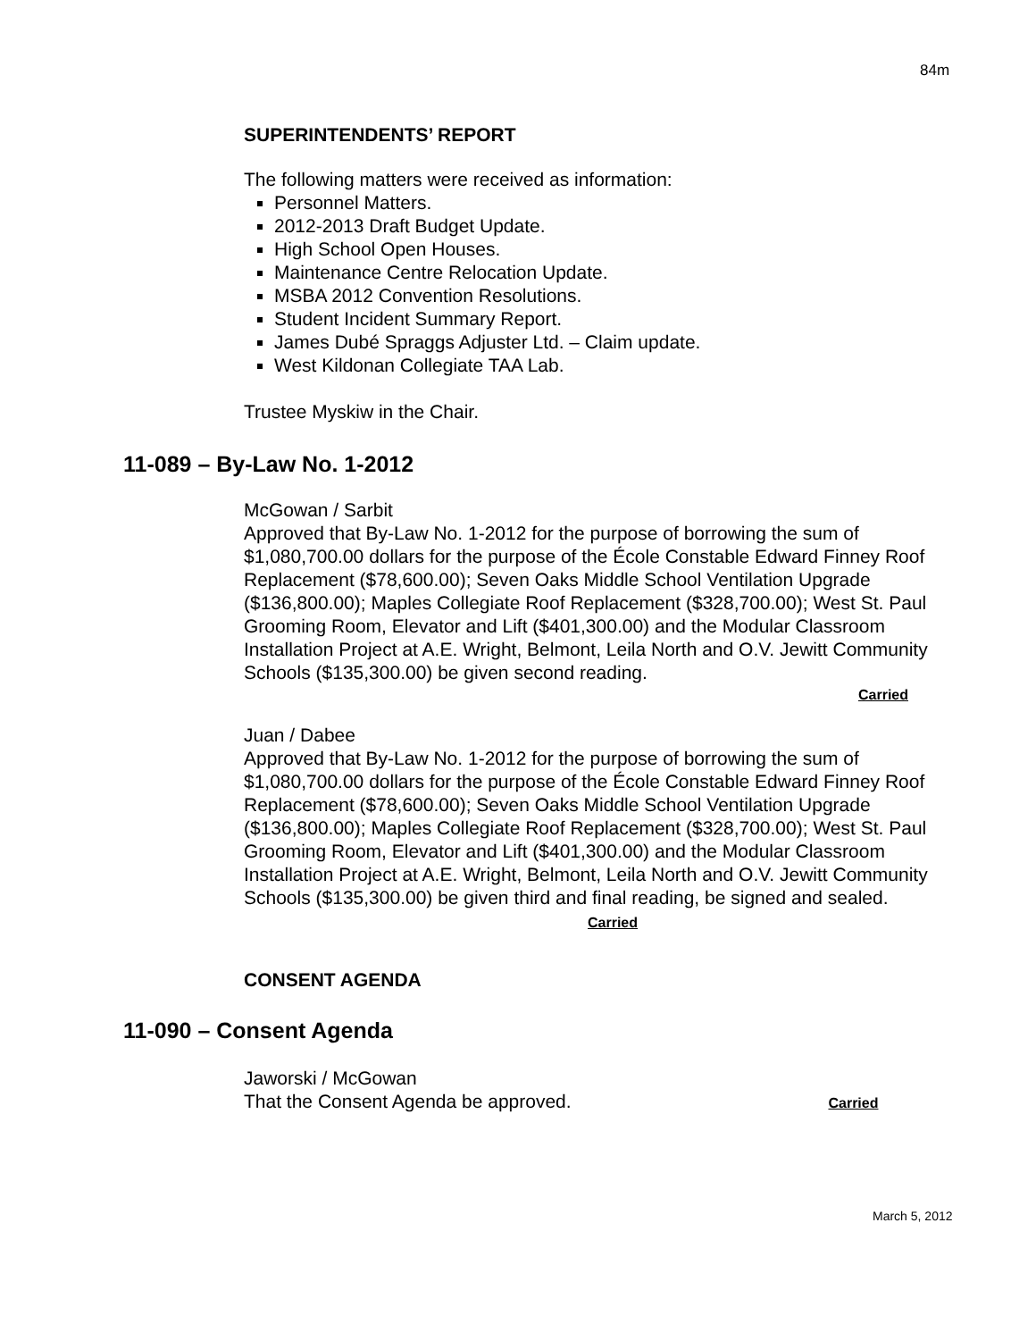84m
SUPERINTENDENTS’ REPORT
The following matters were received as information:
Personnel Matters.
2012-2013 Draft Budget Update.
High School Open Houses.
Maintenance Centre Relocation Update.
MSBA 2012 Convention Resolutions.
Student Incident Summary Report.
James Dubé Spraggs Adjuster Ltd. – Claim update.
West Kildonan Collegiate TAA Lab.
Trustee Myskiw in the Chair.
11-089 – By-Law No. 1-2012
McGowan / Sarbit
Approved that By-Law No. 1-2012 for the purpose of borrowing the sum of $1,080,700.00 dollars for the purpose of the École Constable Edward Finney Roof Replacement ($78,600.00); Seven Oaks Middle School Ventilation Upgrade ($136,800.00); Maples Collegiate Roof Replacement ($328,700.00); West St. Paul Grooming Room, Elevator and Lift ($401,300.00) and the Modular Classroom Installation Project at A.E. Wright, Belmont, Leila North and O.V. Jewitt Community Schools ($135,300.00) be given second reading.
Carried
Juan / Dabee
Approved that By-Law No. 1-2012 for the purpose of borrowing the sum of $1,080,700.00 dollars for the purpose of the École Constable Edward Finney Roof Replacement ($78,600.00); Seven Oaks Middle School Ventilation Upgrade ($136,800.00); Maples Collegiate Roof Replacement ($328,700.00); West St. Paul Grooming Room, Elevator and Lift ($401,300.00) and the Modular Classroom Installation Project at A.E. Wright, Belmont, Leila North and O.V. Jewitt Community Schools ($135,300.00) be given third and final reading, be signed and sealed. Carried
CONSENT AGENDA
11-090 – Consent Agenda
Jaworski / McGowan
That the Consent Agenda be approved. Carried
March 5, 2012